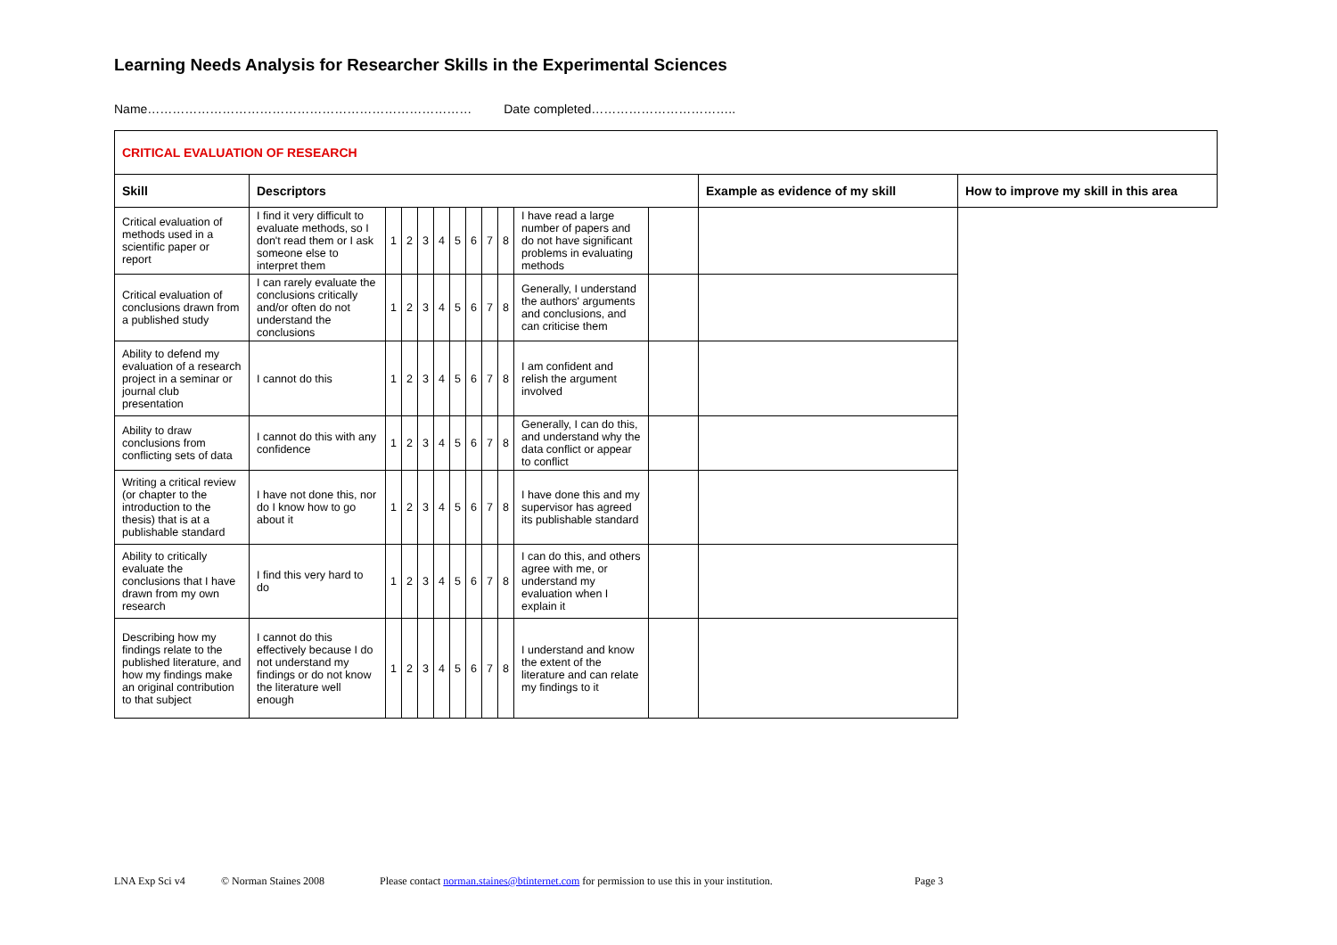Learning Needs Analysis for Researcher Skills in the Experimental Sciences
Name…………………………………………………………………… Date completed……………………………..
| CRITICAL EVALUATION OF RESEARCH | | | | | | | | | | | | | |
| Skill | Descriptors | | | | | | | | | | | Example as evidence of my skill | How to improve my skill in this area |
| Critical evaluation of methods used in a scientific paper or report | I find it very difficult to evaluate methods, so I don't read them or I ask someone else to interpret them | 1 | 2 | 3 | 4 | 5 | 6 | 7 | 8 | I have read a large number of papers and do not have significant problems in evaluating methods | | | |
| Critical evaluation of conclusions drawn from a published study | I can rarely evaluate the conclusions critically and/or often do not understand the conclusions | 1 | 2 | 3 | 4 | 5 | 6 | 7 | 8 | Generally, I understand the authors' arguments and conclusions, and can criticise them | | | |
| Ability to defend my evaluation of a research project in a seminar or journal club presentation | I cannot do this | 1 | 2 | 3 | 4 | 5 | 6 | 7 | 8 | I am confident and relish the argument involved | | | |
| Ability to draw conclusions from conflicting sets of data | I cannot do this with any confidence | 1 | 2 | 3 | 4 | 5 | 6 | 7 | 8 | Generally, I can do this, and understand why the data conflict or appear to conflict | | | |
| Writing a critical review (or chapter to the introduction to the thesis) that is at a publishable standard | I have not done this, nor do I know how to go about it | 1 | 2 | 3 | 4 | 5 | 6 | 7 | 8 | I have done this and my supervisor has agreed its publishable standard | | | |
| Ability to critically evaluate the conclusions that I have drawn from my own research | I find this very hard to do | 1 | 2 | 3 | 4 | 5 | 6 | 7 | 8 | I can do this, and others agree with me, or understand my evaluation when I explain it | | | |
| Describing how my findings relate to the published literature, and how my findings make an original contribution to that subject | I cannot do this effectively because I do not understand my findings or do not know the literature well enough | 1 | 2 | 3 | 4 | 5 | 6 | 7 | 8 | I understand and know the extent of the literature and can relate my findings to it | | | |
LNA Exp Sci v4 © Norman Staines 2008 Please contact norman.staines@btinternet.com for permission to use this in your institution. Page 3